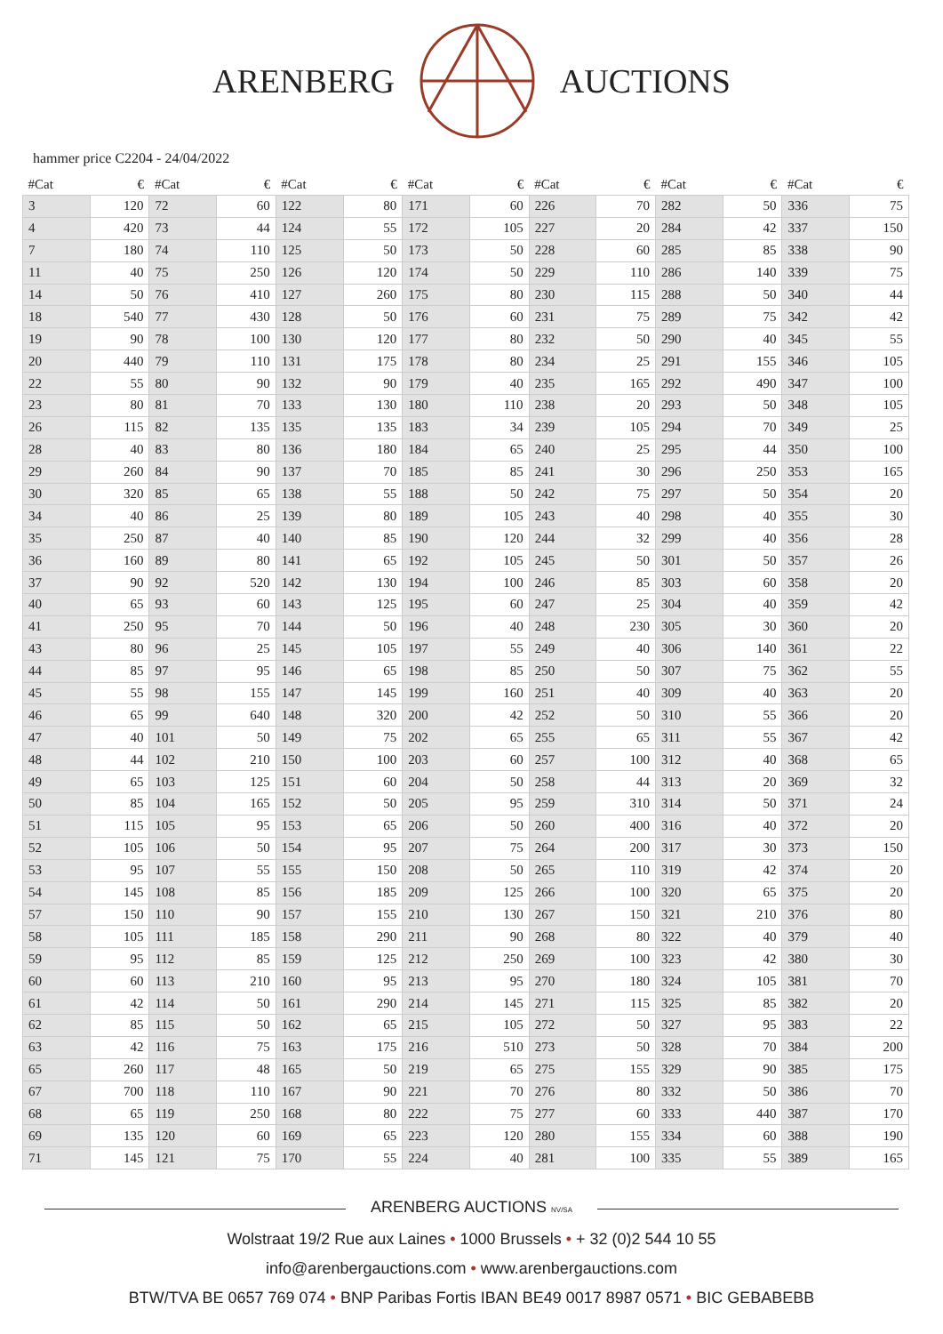ARENBERG AUCTIONS
hammer price C2204 - 24/04/2022
| #Cat | € | #Cat | € | #Cat | € | #Cat | € | #Cat | € | #Cat | € | #Cat | € |
| --- | --- | --- | --- | --- | --- | --- | --- | --- | --- | --- | --- | --- | --- |
| 3 | 120 | 72 | 60 | 122 | 80 | 171 | 60 | 226 | 70 | 282 | 50 | 336 | 75 |
| 4 | 420 | 73 | 44 | 124 | 55 | 172 | 105 | 227 | 20 | 284 | 42 | 337 | 150 |
| 7 | 180 | 74 | 110 | 125 | 50 | 173 | 50 | 228 | 60 | 285 | 85 | 338 | 90 |
| 11 | 40 | 75 | 250 | 126 | 120 | 174 | 50 | 229 | 110 | 286 | 140 | 339 | 75 |
| 14 | 50 | 76 | 410 | 127 | 260 | 175 | 80 | 230 | 115 | 288 | 50 | 340 | 44 |
| 18 | 540 | 77 | 430 | 128 | 50 | 176 | 60 | 231 | 75 | 289 | 75 | 342 | 42 |
| 19 | 90 | 78 | 100 | 130 | 120 | 177 | 80 | 232 | 50 | 290 | 40 | 345 | 55 |
| 20 | 440 | 79 | 110 | 131 | 175 | 178 | 80 | 234 | 25 | 291 | 155 | 346 | 105 |
| 22 | 55 | 80 | 90 | 132 | 90 | 179 | 40 | 235 | 165 | 292 | 490 | 347 | 100 |
| 23 | 80 | 81 | 70 | 133 | 130 | 180 | 110 | 238 | 20 | 293 | 50 | 348 | 105 |
| 26 | 115 | 82 | 135 | 135 | 135 | 183 | 34 | 239 | 105 | 294 | 70 | 349 | 25 |
| 28 | 40 | 83 | 80 | 136 | 180 | 184 | 65 | 240 | 25 | 295 | 44 | 350 | 100 |
| 29 | 260 | 84 | 90 | 137 | 70 | 185 | 85 | 241 | 30 | 296 | 250 | 353 | 165 |
| 30 | 320 | 85 | 65 | 138 | 55 | 188 | 50 | 242 | 75 | 297 | 50 | 354 | 20 |
| 34 | 40 | 86 | 25 | 139 | 80 | 189 | 105 | 243 | 40 | 298 | 40 | 355 | 30 |
| 35 | 250 | 87 | 40 | 140 | 85 | 190 | 120 | 244 | 32 | 299 | 40 | 356 | 28 |
| 36 | 160 | 89 | 80 | 141 | 65 | 192 | 105 | 245 | 50 | 301 | 50 | 357 | 26 |
| 37 | 90 | 92 | 520 | 142 | 130 | 194 | 100 | 246 | 85 | 303 | 60 | 358 | 20 |
| 40 | 65 | 93 | 60 | 143 | 125 | 195 | 60 | 247 | 25 | 304 | 40 | 359 | 42 |
| 41 | 250 | 95 | 70 | 144 | 50 | 196 | 40 | 248 | 230 | 305 | 30 | 360 | 20 |
| 43 | 80 | 96 | 25 | 145 | 105 | 197 | 55 | 249 | 40 | 306 | 140 | 361 | 22 |
| 44 | 85 | 97 | 95 | 146 | 65 | 198 | 85 | 250 | 50 | 307 | 75 | 362 | 55 |
| 45 | 55 | 98 | 155 | 147 | 145 | 199 | 160 | 251 | 40 | 309 | 40 | 363 | 20 |
| 46 | 65 | 99 | 640 | 148 | 320 | 200 | 42 | 252 | 50 | 310 | 55 | 366 | 20 |
| 47 | 40 | 101 | 50 | 149 | 75 | 202 | 65 | 255 | 65 | 311 | 55 | 367 | 42 |
| 48 | 44 | 102 | 210 | 150 | 100 | 203 | 60 | 257 | 100 | 312 | 40 | 368 | 65 |
| 49 | 65 | 103 | 125 | 151 | 60 | 204 | 50 | 258 | 44 | 313 | 20 | 369 | 32 |
| 50 | 85 | 104 | 165 | 152 | 50 | 205 | 95 | 259 | 310 | 314 | 50 | 371 | 24 |
| 51 | 115 | 105 | 95 | 153 | 65 | 206 | 50 | 260 | 400 | 316 | 40 | 372 | 20 |
| 52 | 105 | 106 | 50 | 154 | 95 | 207 | 75 | 264 | 200 | 317 | 30 | 373 | 150 |
| 53 | 95 | 107 | 55 | 155 | 150 | 208 | 50 | 265 | 110 | 319 | 42 | 374 | 20 |
| 54 | 145 | 108 | 85 | 156 | 185 | 209 | 125 | 266 | 100 | 320 | 65 | 375 | 20 |
| 57 | 150 | 110 | 90 | 157 | 155 | 210 | 130 | 267 | 150 | 321 | 210 | 376 | 80 |
| 58 | 105 | 111 | 185 | 158 | 290 | 211 | 90 | 268 | 80 | 322 | 40 | 379 | 40 |
| 59 | 95 | 112 | 85 | 159 | 125 | 212 | 250 | 269 | 100 | 323 | 42 | 380 | 30 |
| 60 | 60 | 113 | 210 | 160 | 95 | 213 | 95 | 270 | 180 | 324 | 105 | 381 | 70 |
| 61 | 42 | 114 | 50 | 161 | 290 | 214 | 145 | 271 | 115 | 325 | 85 | 382 | 20 |
| 62 | 85 | 115 | 50 | 162 | 65 | 215 | 105 | 272 | 50 | 327 | 95 | 383 | 22 |
| 63 | 42 | 116 | 75 | 163 | 175 | 216 | 510 | 273 | 50 | 328 | 70 | 384 | 200 |
| 65 | 260 | 117 | 48 | 165 | 50 | 219 | 65 | 275 | 155 | 329 | 90 | 385 | 175 |
| 67 | 700 | 118 | 110 | 167 | 90 | 221 | 70 | 276 | 80 | 332 | 50 | 386 | 70 |
| 68 | 65 | 119 | 250 | 168 | 80 | 222 | 75 | 277 | 60 | 333 | 440 | 387 | 170 |
| 69 | 135 | 120 | 60 | 169 | 65 | 223 | 120 | 280 | 155 | 334 | 60 | 388 | 190 |
| 71 | 145 | 121 | 75 | 170 | 55 | 224 | 40 | 281 | 100 | 335 | 55 | 389 | 165 |
ARENBERG AUCTIONS NV/SA
Wolstraat 19/2 Rue aux Laines • 1000 Brussels • + 32 (0)2 544 10 55
info@arenbergauctions.com • www.arenbergauctions.com
BTW/TVA BE 0657 769 074 • BNP Paribas Fortis IBAN BE49 0017 8987 0571 • BIC GEBABEBB